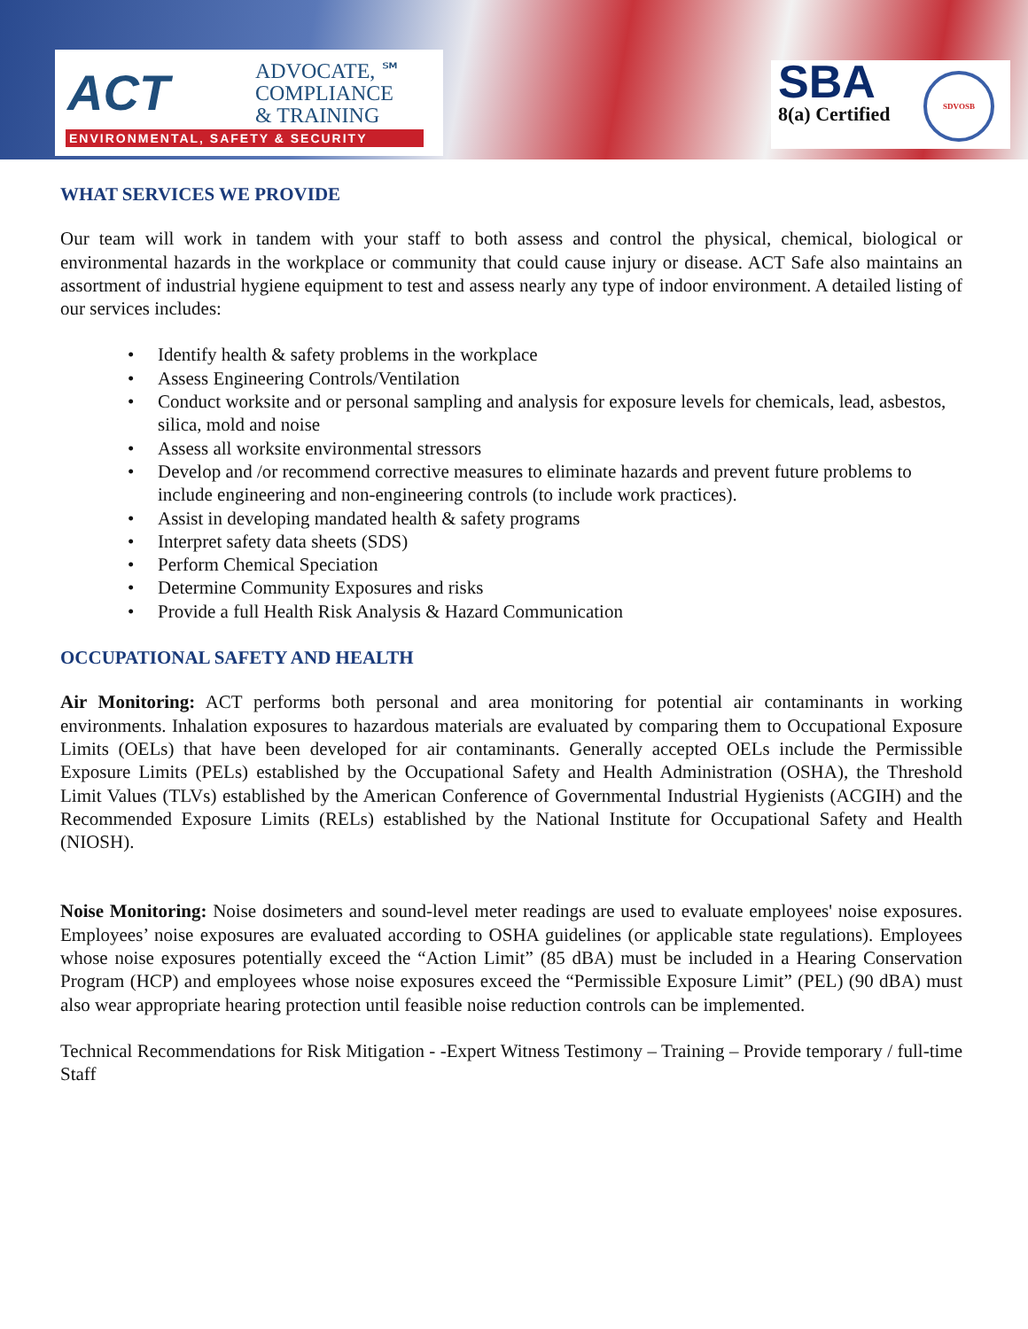ACT
ADVOCATE, ℠
COMPLIANCE
& TRAINING
ENVIRONMENTAL, SAFETY & SECURITY
SBA
8(a) Certified
SDVOSB
WHAT SERVICES WE PROVIDE
Our team will work in tandem with your staff to both assess and control the physical, chemical, biological or environmental hazards in the workplace or community that could cause injury or disease. ACT Safe also maintains an assortment of industrial hygiene equipment to test and assess nearly any type of indoor environment. A detailed listing of our services includes:
• Identify health & safety problems in the workplace
• Assess Engineering Controls/Ventilation
• Conduct worksite and or personal sampling and analysis for exposure levels for chemicals, lead, asbestos, silica, mold and noise
• Assess all worksite environmental stressors
• Develop and /or recommend corrective measures to eliminate hazards and prevent future problems to include engineering and non-engineering controls (to include work practices).
• Assist in developing mandated health & safety programs
• Interpret safety data sheets (SDS)
• Perform Chemical Speciation
• Determine Community Exposures and risks
• Provide a full Health Risk Analysis & Hazard Communication
OCCUPATIONAL SAFETY AND HEALTH
Air Monitoring: ACT performs both personal and area monitoring for potential air contaminants in working environments. Inhalation exposures to hazardous materials are evaluated by comparing them to Occupational Exposure Limits (OELs) that have been developed for air contaminants. Generally accepted OELs include the Permissible Exposure Limits (PELs) established by the Occupational Safety and Health Administration (OSHA), the Threshold Limit Values (TLVs) established by the American Conference of Governmental Industrial Hygienists (ACGIH) and the Recommended Exposure Limits (RELs) established by the National Institute for Occupational Safety and Health (NIOSH).
Noise Monitoring: Noise dosimeters and sound-level meter readings are used to evaluate employees' noise exposures. Employees’ noise exposures are evaluated according to OSHA guidelines (or applicable state regulations). Employees whose noise exposures potentially exceed the “Action Limit” (85 dBA) must be included in a Hearing Conservation Program (HCP) and employees whose noise exposures exceed the “Permissible Exposure Limit” (PEL) (90 dBA) must also wear appropriate hearing protection until feasible noise reduction controls can be implemented.
Technical Recommendations for Risk Mitigation - -Expert Witness Testimony – Training – Provide temporary / full-time Staff